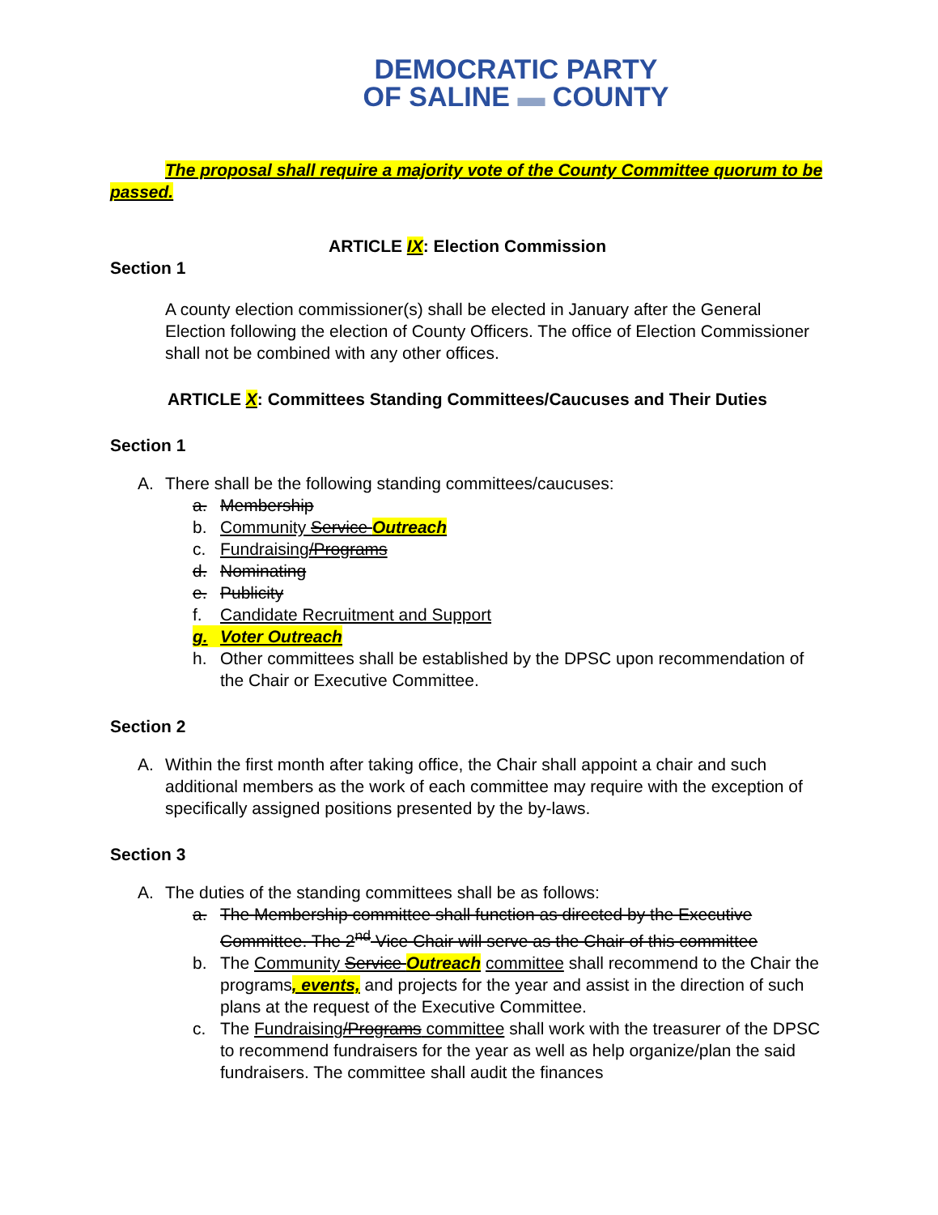DEMOCRATIC PARTY
OF SALINE ▬ COUNTY
The proposal shall require a majority vote of the County Committee quorum to be passed.
ARTICLE IX: Election Commission
Section 1
A county election commissioner(s) shall be elected in January after the General Election following the election of County Officers. The office of Election Commissioner shall not be combined with any other offices.
ARTICLE X: Committees Standing Committees/Caucuses and Their Duties
Section 1
A. There shall be the following standing committees/caucuses:
a. Membership
b. Community Service Outreach
c. Fundraising/Programs
d. Nominating
e. Publicity
f. Candidate Recruitment and Support
g. Voter Outreach
h. Other committees shall be established by the DPSC upon recommendation of the Chair or Executive Committee.
Section 2
A. Within the first month after taking office, the Chair shall appoint a chair and such additional members as the work of each committee may require with the exception of specifically assigned positions presented by the by-laws.
Section 3
A. The duties of the standing committees shall be as follows:
a. The Membership committee shall function as directed by the Executive Committee. The 2<sup>nd</sup> Vice Chair will serve as the Chair of this committee
b. The Community Service Outreach committee shall recommend to the Chair the programs, events, and projects for the year and assist in the direction of such plans at the request of the Executive Committee.
c. The Fundraising/Programs committee shall work with the treasurer of the DPSC to recommend fundraisers for the year as well as help organize/plan the said fundraisers. The committee shall audit the finances